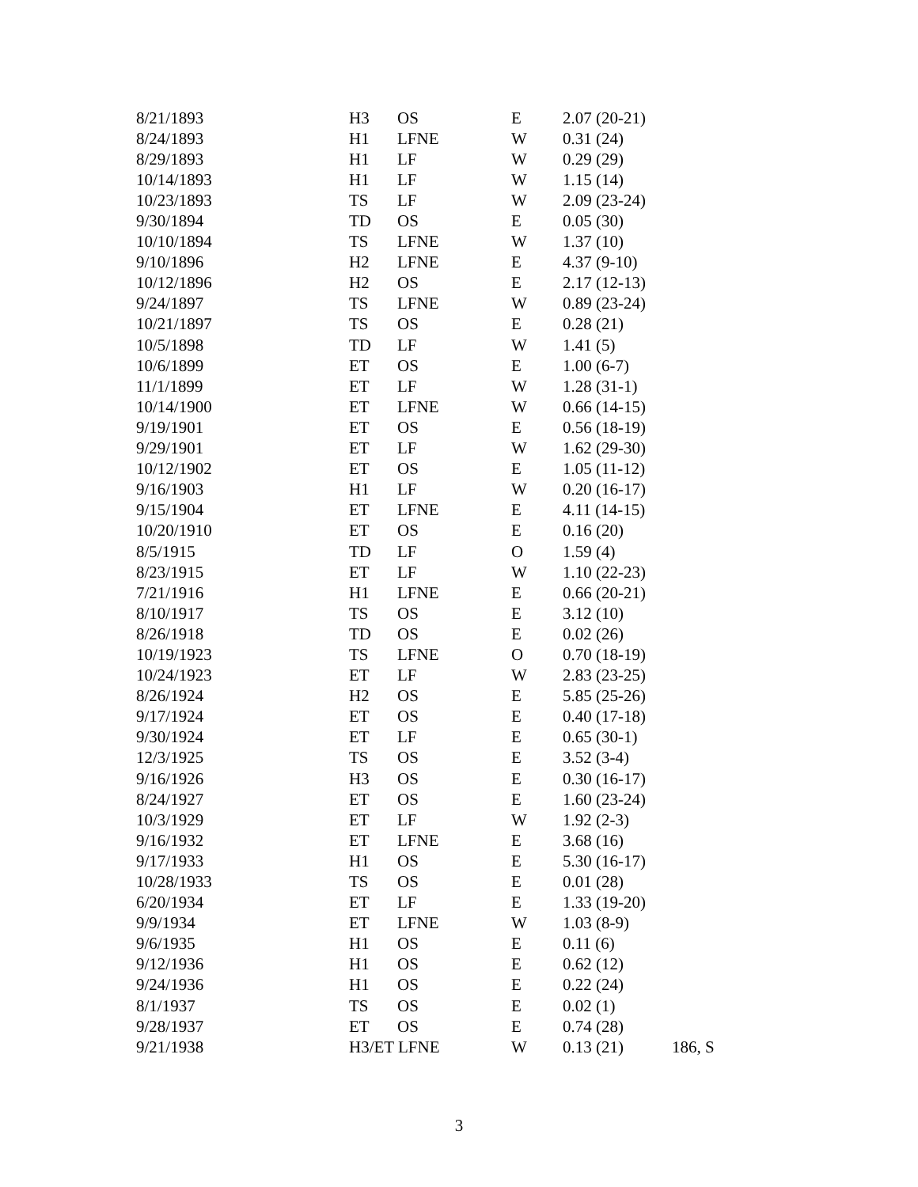| 8/21/1893 | H3 | OS | E | 2.07 (20-21) | |
| 8/24/1893 | H1 | LFNE | W | 0.31 (24) | |
| 8/29/1893 | H1 | LF | W | 0.29 (29) | |
| 10/14/1893 | H1 | LF | W | 1.15 (14) | |
| 10/23/1893 | TS | LF | W | 2.09 (23-24) | |
| 9/30/1894 | TD | OS | E | 0.05 (30) | |
| 10/10/1894 | TS | LFNE | W | 1.37 (10) | |
| 9/10/1896 | H2 | LFNE | E | 4.37 (9-10) | |
| 10/12/1896 | H2 | OS | E | 2.17 (12-13) | |
| 9/24/1897 | TS | LFNE | W | 0.89 (23-24) | |
| 10/21/1897 | TS | OS | E | 0.28 (21) | |
| 10/5/1898 | TD | LF | W | 1.41 (5) | |
| 10/6/1899 | ET | OS | E | 1.00 (6-7) | |
| 11/1/1899 | ET | LF | W | 1.28 (31-1) | |
| 10/14/1900 | ET | LFNE | W | 0.66 (14-15) | |
| 9/19/1901 | ET | OS | E | 0.56 (18-19) | |
| 9/29/1901 | ET | LF | W | 1.62 (29-30) | |
| 10/12/1902 | ET | OS | E | 1.05 (11-12) | |
| 9/16/1903 | H1 | LF | W | 0.20 (16-17) | |
| 9/15/1904 | ET | LFNE | E | 4.11 (14-15) | |
| 10/20/1910 | ET | OS | E | 0.16 (20) | |
| 8/5/1915 | TD | LF | O | 1.59 (4) | |
| 8/23/1915 | ET | LF | W | 1.10 (22-23) | |
| 7/21/1916 | H1 | LFNE | E | 0.66 (20-21) | |
| 8/10/1917 | TS | OS | E | 3.12 (10) | |
| 8/26/1918 | TD | OS | E | 0.02 (26) | |
| 10/19/1923 | TS | LFNE | O | 0.70 (18-19) | |
| 10/24/1923 | ET | LF | W | 2.83 (23-25) | |
| 8/26/1924 | H2 | OS | E | 5.85 (25-26) | |
| 9/17/1924 | ET | OS | E | 0.40 (17-18) | |
| 9/30/1924 | ET | LF | E | 0.65 (30-1) | |
| 12/3/1925 | TS | OS | E | 3.52 (3-4) | |
| 9/16/1926 | H3 | OS | E | 0.30 (16-17) | |
| 8/24/1927 | ET | OS | E | 1.60 (23-24) | |
| 10/3/1929 | ET | LF | W | 1.92 (2-3) | |
| 9/16/1932 | ET | LFNE | E | 3.68 (16) | |
| 9/17/1933 | H1 | OS | E | 5.30 (16-17) | |
| 10/28/1933 | TS | OS | E | 0.01 (28) | |
| 6/20/1934 | ET | LF | E | 1.33 (19-20) | |
| 9/9/1934 | ET | LFNE | W | 1.03 (8-9) | |
| 9/6/1935 | H1 | OS | E | 0.11 (6) | |
| 9/12/1936 | H1 | OS | E | 0.62 (12) | |
| 9/24/1936 | H1 | OS | E | 0.22 (24) | |
| 8/1/1937 | TS | OS | E | 0.02 (1) | |
| 9/28/1937 | ET | OS | E | 0.74 (28) | |
| 9/21/1938 | H3/ET LFNE | | W | 0.13 (21) | 186, S |
3